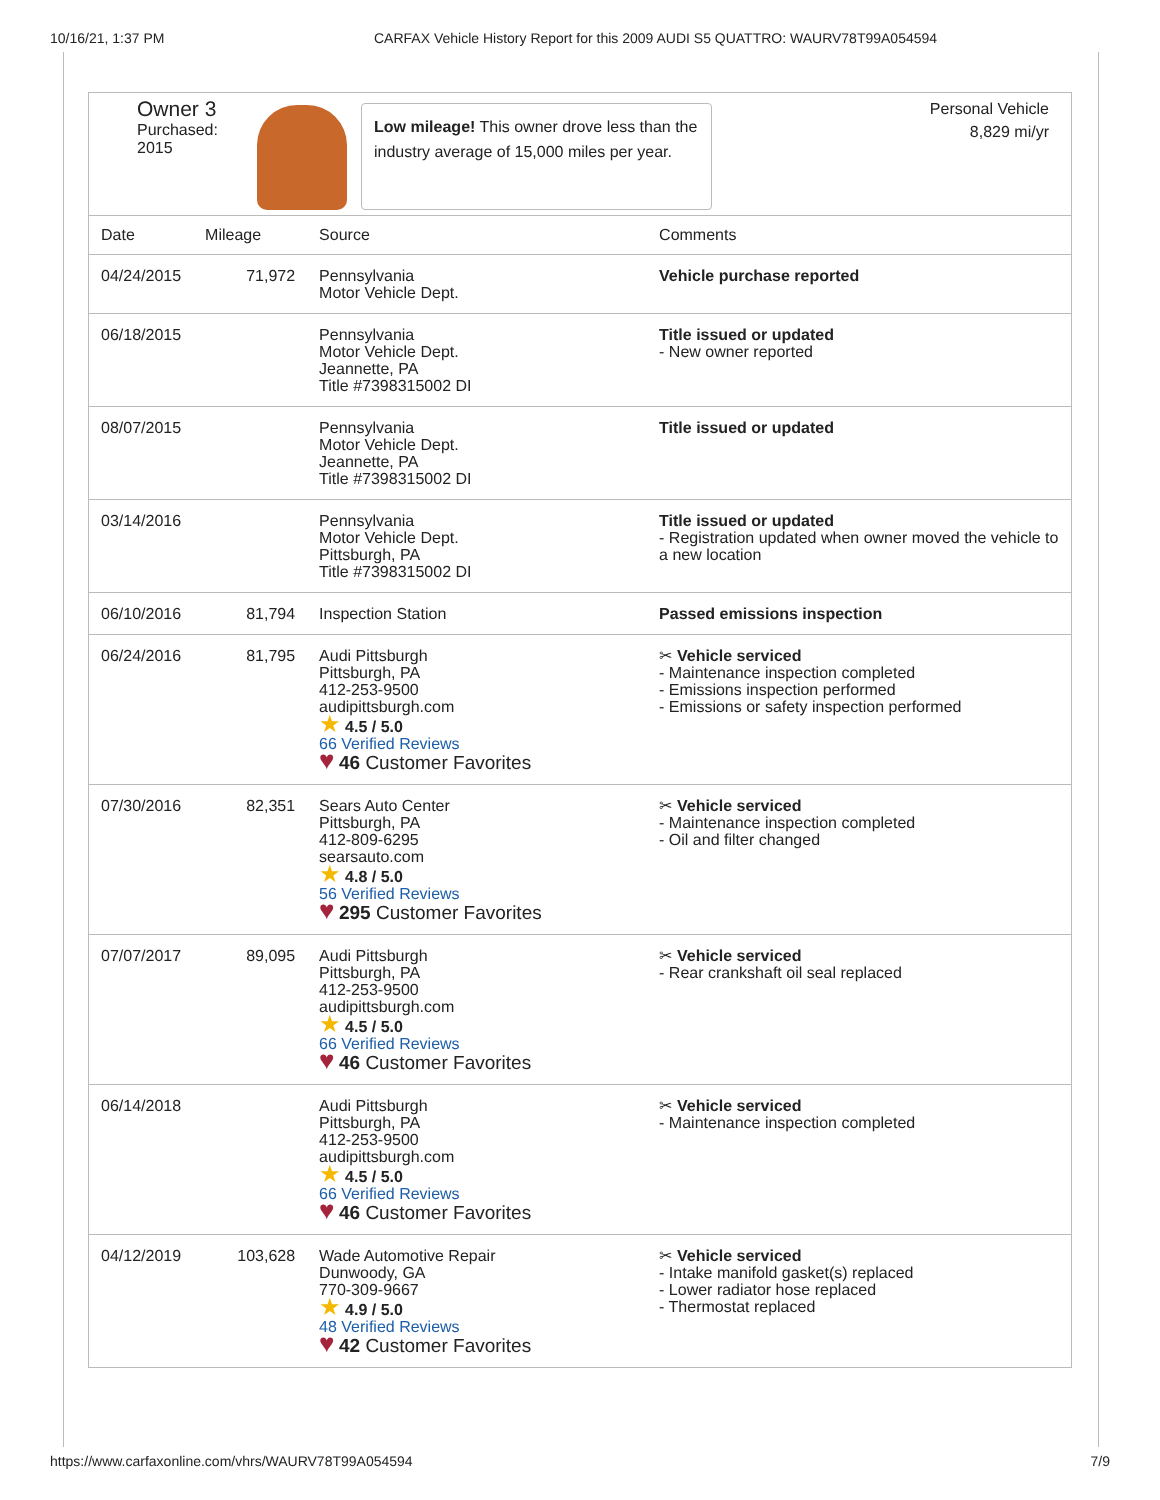10/16/21, 1:37 PM CARFAX Vehicle History Report for this 2009 AUDI S5 QUATTRO: WAURV78T99A054594
Owner 3
Purchased:
2015
Low mileage! This owner drove less than the industry average of 15,000 miles per year.
Personal Vehicle
8,829 mi/yr
| Date | Mileage | Source | Comments |
| --- | --- | --- | --- |
| 04/24/2015 | 71,972 | Pennsylvania Motor Vehicle Dept. | Vehicle purchase reported |
| 06/18/2015 | | Pennsylvania Motor Vehicle Dept. Jeannette, PA Title #7398315002 DI | Title issued or updated - New owner reported |
| 08/07/2015 | | Pennsylvania Motor Vehicle Dept. Jeannette, PA Title #7398315002 DI | Title issued or updated |
| 03/14/2016 | | Pennsylvania Motor Vehicle Dept. Pittsburgh, PA Title #7398315002 DI | Title issued or updated - Registration updated when owner moved the vehicle to a new location |
| 06/10/2016 | 81,794 | Inspection Station | Passed emissions inspection |
| 06/24/2016 | 81,795 | Audi Pittsburgh Pittsburgh, PA 412-253-9500 audipittsburgh.com ★ 4.5 / 5.0 66 Verified Reviews ♥ 46 Customer Favorites | ✂ Vehicle serviced - Maintenance inspection completed - Emissions inspection performed - Emissions or safety inspection performed |
| 07/30/2016 | 82,351 | Sears Auto Center Pittsburgh, PA 412-809-6295 searsauto.com ★ 4.8 / 5.0 56 Verified Reviews ♥ 295 Customer Favorites | ✂ Vehicle serviced - Maintenance inspection completed - Oil and filter changed |
| 07/07/2017 | 89,095 | Audi Pittsburgh Pittsburgh, PA 412-253-9500 audipittsburgh.com ★ 4.5 / 5.0 66 Verified Reviews ♥ 46 Customer Favorites | ✂ Vehicle serviced - Rear crankshaft oil seal replaced |
| 06/14/2018 | | Audi Pittsburgh Pittsburgh, PA 412-253-9500 audipittsburgh.com ★ 4.5 / 5.0 66 Verified Reviews ♥ 46 Customer Favorites | ✂ Vehicle serviced - Maintenance inspection completed |
| 04/12/2019 | 103,628 | Wade Automotive Repair Dunwoody, GA 770-309-9667 ★ 4.9 / 5.0 48 Verified Reviews ♥ 42 Customer Favorites | ✂ Vehicle serviced - Intake manifold gasket(s) replaced - Lower radiator hose replaced - Thermostat replaced |
https://www.carfaxonline.com/vhrs/WAURV78T99A054594 7/9